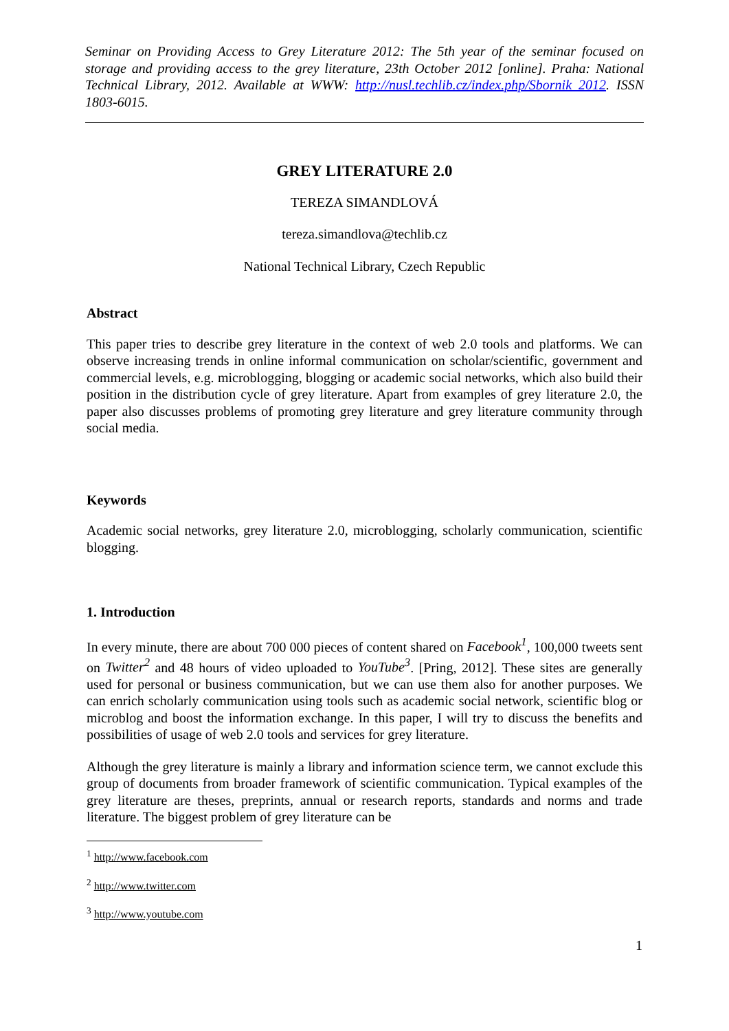Seminar on Providing Access to Grey Literature 2012: The 5th year of the seminar focused on storage and providing access to the grey literature, 23th October 2012 [online]. Praha: National Technical Library, 2012. Available at WWW: http://nusl.techlib.cz/index.php/Sbornik_2012. ISSN 1803-6015.
GREY LITERATURE 2.0
TEREZA SIMANDLOVÁ
tereza.simandlova@techlib.cz
National Technical Library, Czech Republic
Abstract
This paper tries to describe grey literature in the context of web 2.0 tools and platforms. We can observe increasing trends in online informal communication on scholar/scientific, government and commercial levels, e.g. microblogging, blogging or academic social networks, which also build their position in the distribution cycle of grey literature. Apart from examples of grey literature 2.0, the paper also discusses problems of promoting grey literature and grey literature community through social media.
Keywords
Academic social networks, grey literature 2.0, microblogging, scholarly communication, scientific blogging.
1. Introduction
In every minute, there are about 700 000 pieces of content shared on Facebook<sup>1</sup>, 100,000 tweets sent on Twitter<sup>2</sup> and 48 hours of video uploaded to YouTube<sup>3</sup>. [Pring, 2012]. These sites are generally used for personal or business communication, but we can use them also for another purposes. We can enrich scholarly communication using tools such as academic social network, scientific blog or microblog and boost the information exchange. In this paper, I will try to discuss the benefits and possibilities of usage of web 2.0 tools and services for grey literature.
Although the grey literature is mainly a library and information science term, we cannot exclude this group of documents from broader framework of scientific communication. Typical examples of the grey literature are theses, preprints, annual or research reports, standards and norms and trade literature. The biggest problem of grey literature can be
<sup>1</sup> http://www.facebook.com
<sup>2</sup> http://www.twitter.com
<sup>3</sup> http://www.youtube.com
1